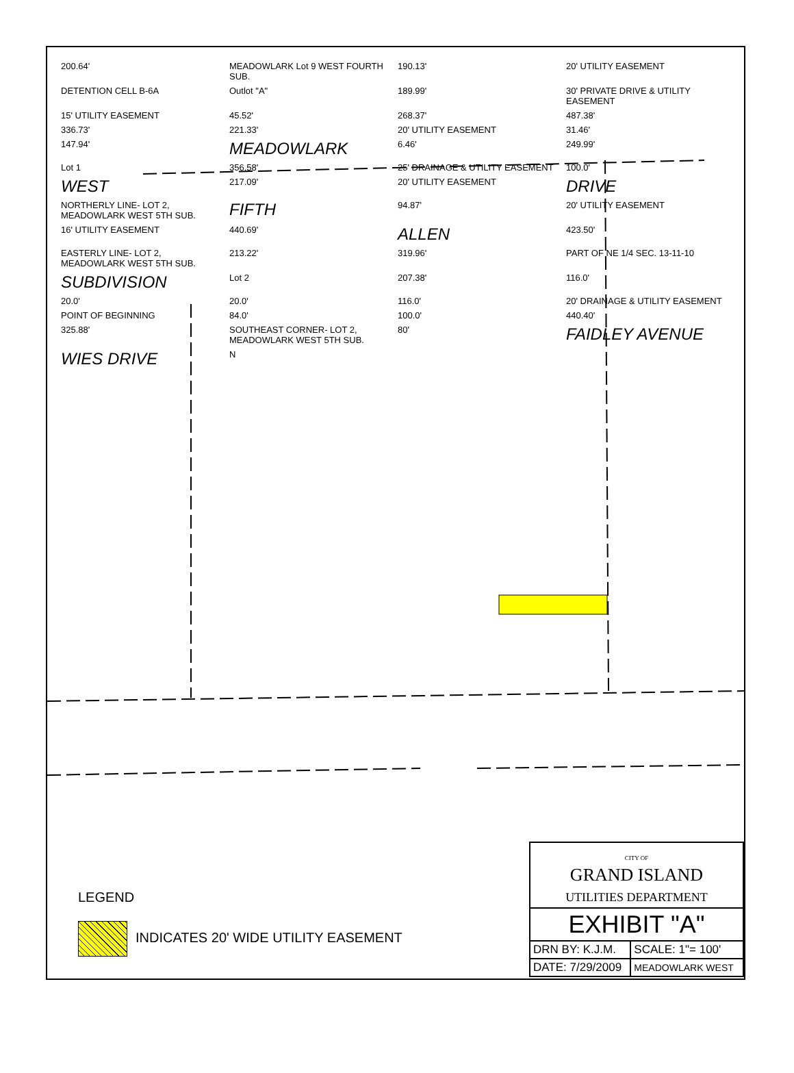200.64' MEADOWLARK Lot 9 WEST FOURTH SUB. 190.13' 20' UTILITY EASEMENT DETENTION CELL B-6A Outlot "A" 189.99' 30' PRIVATE DRIVE & UTILITY EASEMENT 15' UTILITY EASEMENT 45.52' 268.37' 487.38' 336.73' 221.33' 20' UTILITY EASEMENT 31.46' 147.94' MEADOWLARK 6.46' 249.99' Lot 1 356.58' 25' DRAINAGE & UTILITY EASEMENT 100.0' WEST 217.09' 20' UTILITY EASEMENT DRIVE NORTHERLY LINE- LOT 2, MEADOWLARK WEST 5TH SUB. FIFTH 94.87' 20' UTILITY EASEMENT 16' UTILITY EASEMENT 440.69' ALLEN 423.50' EASTERLY LINE- LOT 2, MEADOWLARK WEST 5TH SUB. 213.22' 319.96' PART OF NE 1/4 SEC. 13-11-10 SUBDIVISION Lot 2 207.38' 116.0' 20.0' 20.0' 116.0' 20' DRAINAGE & UTILITY EASEMENT POINT OF BEGINNING 84.0' 100.0' 440.40' 325.88' SOUTHEAST CORNER- LOT 2, MEADOWLARK WEST 5TH SUB. 80' FAIDLEY AVENUE WIES DRIVE N
LEGEND
INDICATES 20' WIDE UTILITY EASEMENT
| CITY OF GRAND ISLAND UTILITIES DEPARTMENT | |
| EXHIBIT "A" | |
| DRN BY: K.J.M. | SCALE: 1"= 100' |
| DATE: 7/29/2009 | MEADOWLARK WEST |